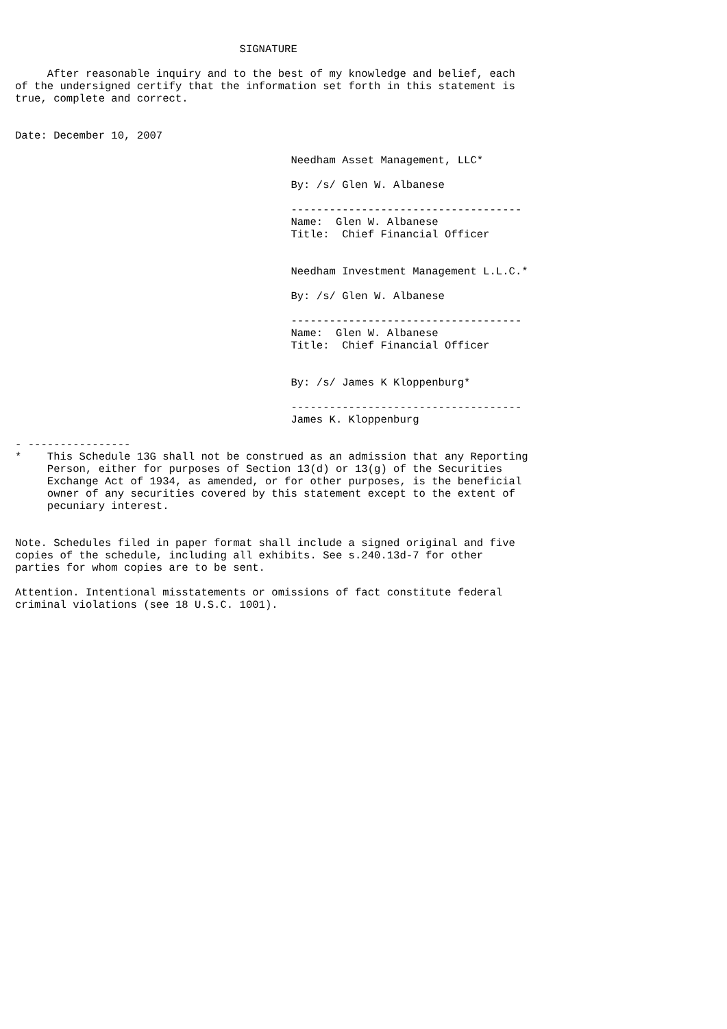SIGNATURE

     After reasonable inquiry and to the best of my knowledge and belief, each
of the undersigned certify that the information set forth in this statement is
true, complete and correct.


Date: December 10, 2007

                                           Needham Asset Management, LLC*

                                           By: /s/ Glen W. Albanese

                                           ------------------------------------
                                           Name:  Glen W. Albanese
                                           Title:  Chief Financial Officer


                                           Needham Investment Management L.L.C.*

                                           By: /s/ Glen W. Albanese

                                           ------------------------------------
                                           Name:  Glen W. Albanese
                                           Title:  Chief Financial Officer


                                           By: /s/ James K Kloppenburg*

                                           ------------------------------------
                                           James K. Kloppenburg

- ----------------
*    This Schedule 13G shall not be construed as an admission that any Reporting
     Person, either for purposes of Section 13(d) or 13(g) of the Securities
     Exchange Act of 1934, as amended, or for other purposes, is the beneficial
     owner of any securities covered by this statement except to the extent of
     pecuniary interest.


Note. Schedules filed in paper format shall include a signed original and five
copies of the schedule, including all exhibits. See s.240.13d-7 for other
parties for whom copies are to be sent.

Attention. Intentional misstatements or omissions of fact constitute federal
criminal violations (see 18 U.S.C. 1001).